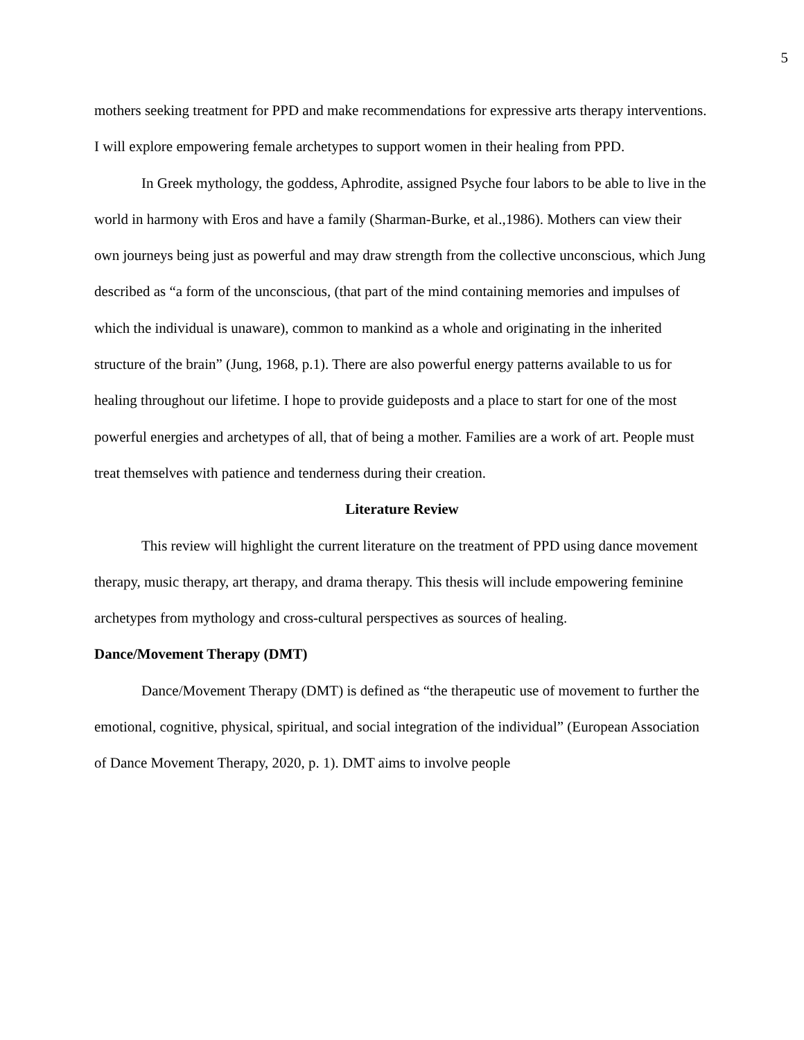5
mothers seeking treatment for PPD and make recommendations for expressive arts therapy interventions. I will explore empowering female archetypes to support women in their healing from PPD.
In Greek mythology, the goddess, Aphrodite, assigned Psyche four labors to be able to live in the world in harmony with Eros and have a family (Sharman-Burke, et al.,1986). Mothers can view their own journeys being just as powerful and may draw strength from the collective unconscious, which Jung described as “a form of the unconscious, (that part of the mind containing memories and impulses of which the individual is unaware), common to mankind as a whole and originating in the inherited structure of the brain” (Jung, 1968, p.1). There are also powerful energy patterns available to us for healing throughout our lifetime. I hope to provide guideposts and a place to start for one of the most powerful energies and archetypes of all, that of being a mother. Families are a work of art. People must treat themselves with patience and tenderness during their creation.
Literature Review
This review will highlight the current literature on the treatment of PPD using dance movement therapy, music therapy, art therapy, and drama therapy. This thesis will include empowering feminine archetypes from mythology and cross-cultural perspectives as sources of healing.
Dance/Movement Therapy (DMT)
Dance/Movement Therapy (DMT) is defined as “the therapeutic use of movement to further the emotional, cognitive, physical, spiritual, and social integration of the individual” (European Association of Dance Movement Therapy, 2020, p. 1). DMT aims to involve people